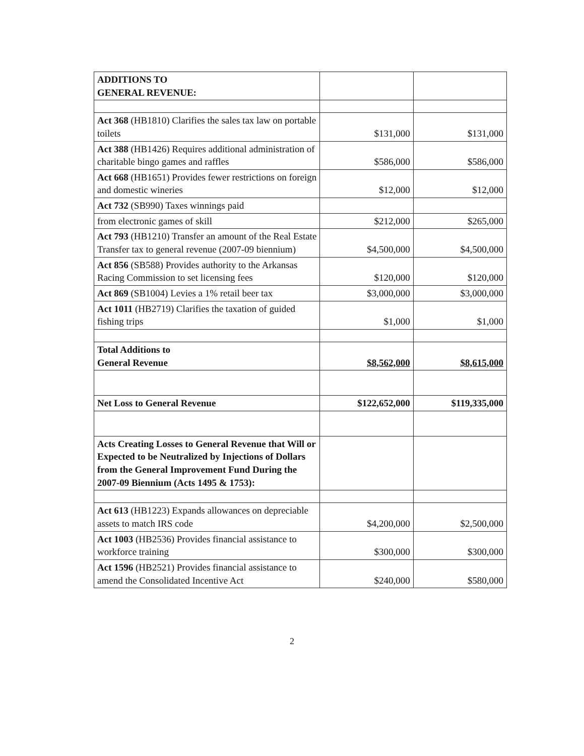| ADDITIONS TO GENERAL REVENUE: | | |
| Act 368 (HB1810) Clarifies the sales tax law on portable toilets | $131,000 | $131,000 |
| Act 388 (HB1426) Requires additional administration of charitable bingo games and raffles | $586,000 | $586,000 |
| Act 668 (HB1651) Provides fewer restrictions on foreign and domestic wineries | $12,000 | $12,000 |
| Act 732 (SB990) Taxes winnings paid | | |
| from electronic games of skill | $212,000 | $265,000 |
| Act 793 (HB1210) Transfer an amount of the Real Estate Transfer tax to general revenue (2007-09 biennium) | $4,500,000 | $4,500,000 |
| Act 856 (SB588) Provides authority to the Arkansas Racing Commission to set licensing fees | $120,000 | $120,000 |
| Act 869 (SB1004) Levies a 1% retail beer tax | $3,000,000 | $3,000,000 |
| Act 1011 (HB2719) Clarifies the taxation of guided fishing trips | $1,000 | $1,000 |
| Total Additions to General Revenue | $8,562,000 | $8,615,000 |
| Net Loss to General Revenue | $122,652,000 | $119,335,000 |
| Acts Creating Losses to General Revenue that Will or Expected to be Neutralized by Injections of Dollars from the General Improvement Fund During the 2007-09 Biennium (Acts 1495 & 1753): | | |
| Act 613 (HB1223) Expands allowances on depreciable assets to match IRS code | $4,200,000 | $2,500,000 |
| Act 1003 (HB2536) Provides financial assistance to workforce training | $300,000 | $300,000 |
| Act 1596 (HB2521) Provides financial assistance to amend the Consolidated Incentive Act | $240,000 | $580,000 |
2